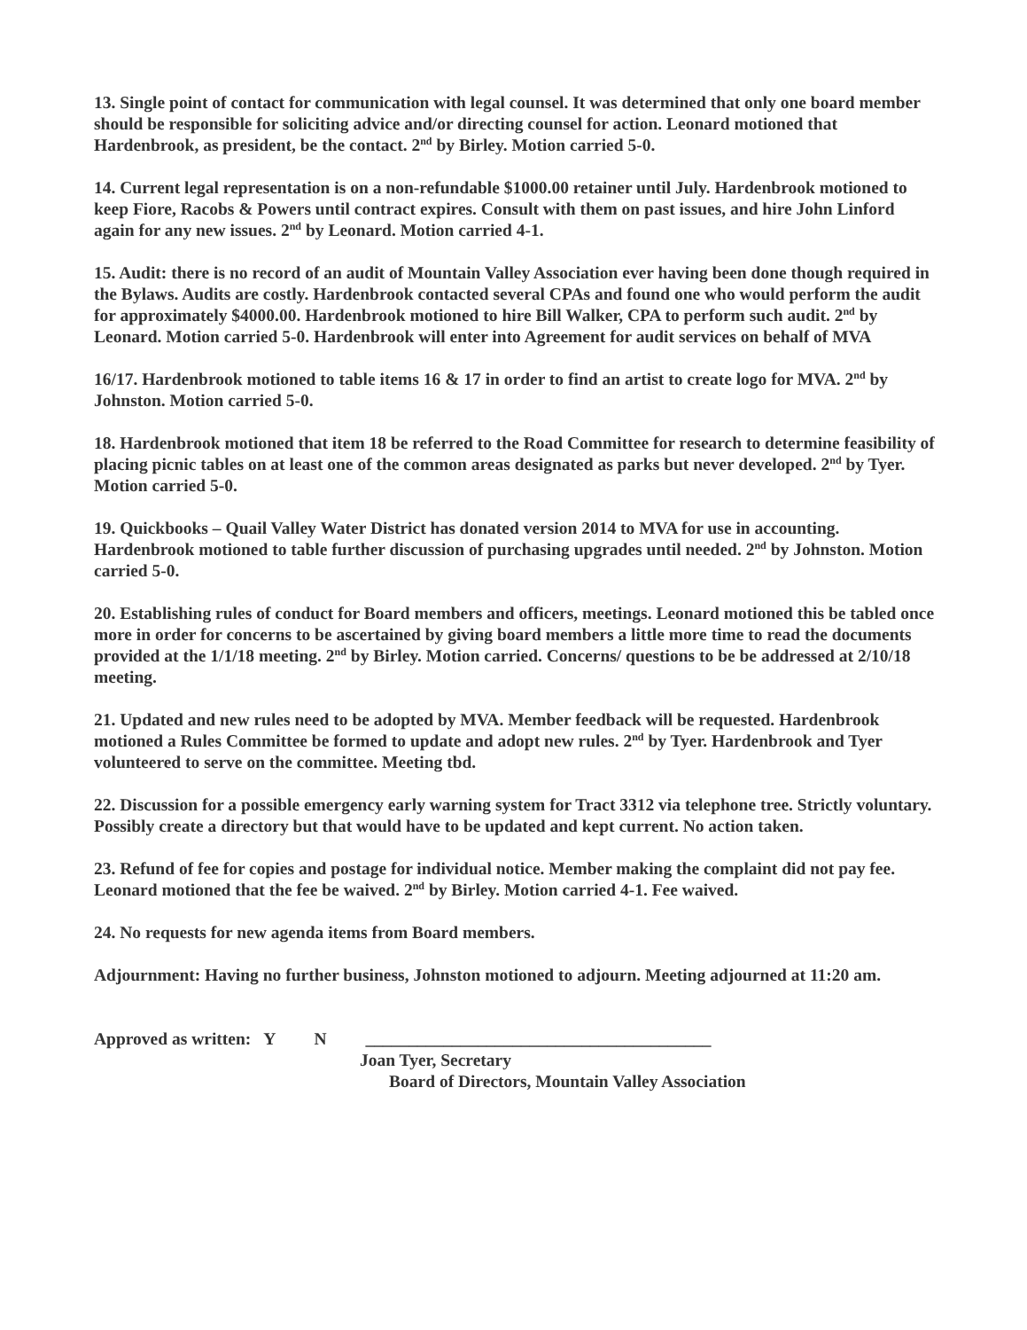13. Single point of contact for communication with legal counsel. It was determined that only one board member should be responsible for soliciting advice and/or directing counsel for action. Leonard motioned that Hardenbrook, as president, be the contact. 2<sup>nd</sup> by Birley. Motion carried 5-0.
14. Current legal representation is on a non-refundable $1000.00 retainer until July. Hardenbrook motioned to keep Fiore, Racobs & Powers until contract expires. Consult with them on past issues, and hire John Linford again for any new issues. 2<sup>nd</sup> by Leonard. Motion carried 4-1.
15. Audit: there is no record of an audit of Mountain Valley Association ever having been done though required in the Bylaws. Audits are costly. Hardenbrook contacted several CPAs and found one who would perform the audit for approximately $4000.00. Hardenbrook motioned to hire Bill Walker, CPA to perform such audit. 2<sup>nd</sup> by Leonard. Motion carried 5-0. Hardenbrook will enter into Agreement for audit services on behalf of MVA
16/17. Hardenbrook motioned to table items 16 & 17 in order to find an artist to create logo for MVA. 2<sup>nd</sup> by Johnston. Motion carried 5-0.
18. Hardenbrook motioned that item 18 be referred to the Road Committee for research to determine feasibility of placing picnic tables on at least one of the common areas designated as parks but never developed. 2<sup>nd</sup> by Tyer. Motion carried 5-0.
19. Quickbooks – Quail Valley Water District has donated version 2014 to MVA for use in accounting. Hardenbrook motioned to table further discussion of purchasing upgrades until needed. 2<sup>nd</sup> by Johnston. Motion carried 5-0.
20. Establishing rules of conduct for Board members and officers, meetings. Leonard motioned this be tabled once more in order for concerns to be ascertained by giving board members a little more time to read the documents provided at the 1/1/18 meeting. 2<sup>nd</sup> by Birley. Motion carried. Concerns/ questions to be be addressed at 2/10/18 meeting.
21. Updated and new rules need to be adopted by MVA. Member feedback will be requested. Hardenbrook motioned a Rules Committee be formed to update and adopt new rules. 2<sup>nd</sup> by Tyer. Hardenbrook and Tyer volunteered to serve on the committee. Meeting tbd.
22. Discussion for a possible emergency early warning system for Tract 3312 via telephone tree. Strictly voluntary. Possibly create a directory but that would have to be updated and kept current. No action taken.
23. Refund of fee for copies and postage for individual notice. Member making the complaint did not pay fee. Leonard motioned that the fee be waived. 2<sup>nd</sup> by Birley. Motion carried 4-1. Fee waived.
24. No requests for new agenda items from Board members.
Adjournment: Having no further business, Johnston motioned to adjourn. Meeting adjourned at 11:20 am.
Approved as written: Y N ________________________________________
Joan Tyer, Secretary
Board of Directors, Mountain Valley Association